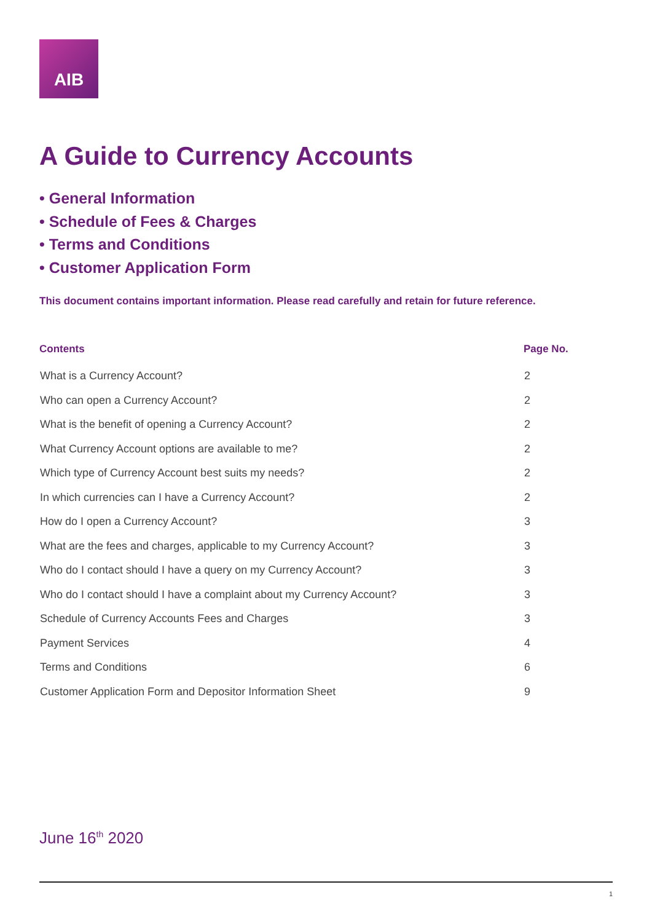AIB
A Guide to Currency Accounts
• General Information
• Schedule of Fees & Charges
• Terms and Conditions
• Customer Application Form
This document contains important information. Please read carefully and retain for future reference.
| Contents | Page No. |
| --- | --- |
| What is a Currency Account? | 2 |
| Who can open a Currency Account? | 2 |
| What is the benefit of opening a Currency Account? | 2 |
| What Currency Account options are available to me? | 2 |
| Which type of Currency Account best suits my needs? | 2 |
| In which currencies can I have a Currency Account? | 2 |
| How do I open a Currency Account? | 3 |
| What are the fees and charges, applicable to my Currency Account? | 3 |
| Who do I contact should I have a query on my Currency Account? | 3 |
| Who do I contact should I have a complaint about my Currency Account? | 3 |
| Schedule of Currency Accounts Fees and Charges | 3 |
| Payment Services | 4 |
| Terms and Conditions | 6 |
| Customer Application Form and Depositor Information Sheet | 9 |
June 16<sup>th</sup> 2020
1